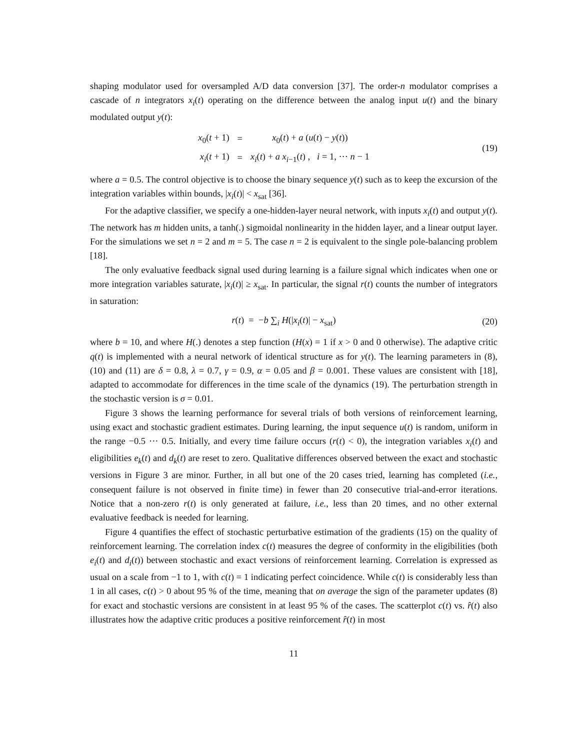shaping modulator used for oversampled A/D data conversion [37]. The order-n modulator comprises a cascade of n integrators x<sub>i</sub>(t) operating on the difference between the analog input u(t) and the binary modulated output y(t):
| x<sub>0</sub>( t + 1) | = | x<sub>0</sub>( t ) + a ( u ( t ) − y ( t )) |
| x<sub>i</sub> ( t + 1) | = | x<sub>i</sub> ( t ) + a x<sub>i−1</sub>( t ) , i = 1, ··· n − 1 |
(19)
where a = 0.5. The control objective is to choose the binary sequence y(t) such as to keep the excursion of the integration variables within bounds, |x<sub>i</sub>(t)| < x<sub>sat</sub> [36].
For the adaptive classifier, we specify a one-hidden-layer neural network, with inputs x<sub>i</sub>(t) and output y(t). The network has m hidden units, a tanh(.) sigmoidal nonlinearity in the hidden layer, and a linear output layer. For the simulations we set n = 2 and m = 5. The case n = 2 is equivalent to the single pole-balancing problem [18].
The only evaluative feedback signal used during learning is a failure signal which indicates when one or more integration variables saturate, |x<sub>i</sub>(t)| ≥ x<sub>sat</sub>. In particular, the signal r(t) counts the number of integrators in saturation:
r(t) = −b ∑<sub>i</sub> H(|x<sub>i</sub>(t)| − x<sub>sat</sub>)
(20)
where b = 10, and where H(.) denotes a step function (H(x) = 1 if x > 0 and 0 otherwise). The adaptive critic q(t) is implemented with a neural network of identical structure as for y(t). The learning parameters in (8), (10) and (11) are δ = 0.8, λ = 0.7, γ = 0.9, α = 0.05 and β = 0.001. These values are consistent with [18], adapted to accommodate for differences in the time scale of the dynamics (19). The perturbation strength in the stochastic version is σ = 0.01.
Figure 3 shows the learning performance for several trials of both versions of reinforcement learning, using exact and stochastic gradient estimates. During learning, the input sequence u(t) is random, uniform in the range −0.5 ··· 0.5. Initially, and every time failure occurs (r(t) < 0), the integration variables x<sub>i</sub>(t) and eligibilities e<sub>k</sub>(t) and d<sub>k</sub>(t) are reset to zero. Qualitative differences observed between the exact and stochastic versions in Figure 3 are minor. Further, in all but one of the 20 cases tried, learning has completed (i.e., consequent failure is not observed in finite time) in fewer than 20 consecutive trial-and-error iterations. Notice that a non-zero r(t) is only generated at failure, i.e., less than 20 times, and no other external evaluative feedback is needed for learning.
Figure 4 quantifies the effect of stochastic perturbative estimation of the gradients (15) on the quality of reinforcement learning. The correlation index c(t) measures the degree of conformity in the eligibilities (both e<sub>i</sub>(t) and d<sub>i</sub>(t)) between stochastic and exact versions of reinforcement learning. Correlation is expressed as usual on a scale from −1 to 1, with c(t) = 1 indicating perfect coincidence. While c(t) is considerably less than 1 in all cases, c(t) > 0 about 95 % of the time, meaning that on average the sign of the parameter updates (8) for exact and stochastic versions are consistent in at least 95 % of the cases. The scatterplot c(t) vs. r̂(t) also illustrates how the adaptive critic produces a positive reinforcement r̂(t) in most
11